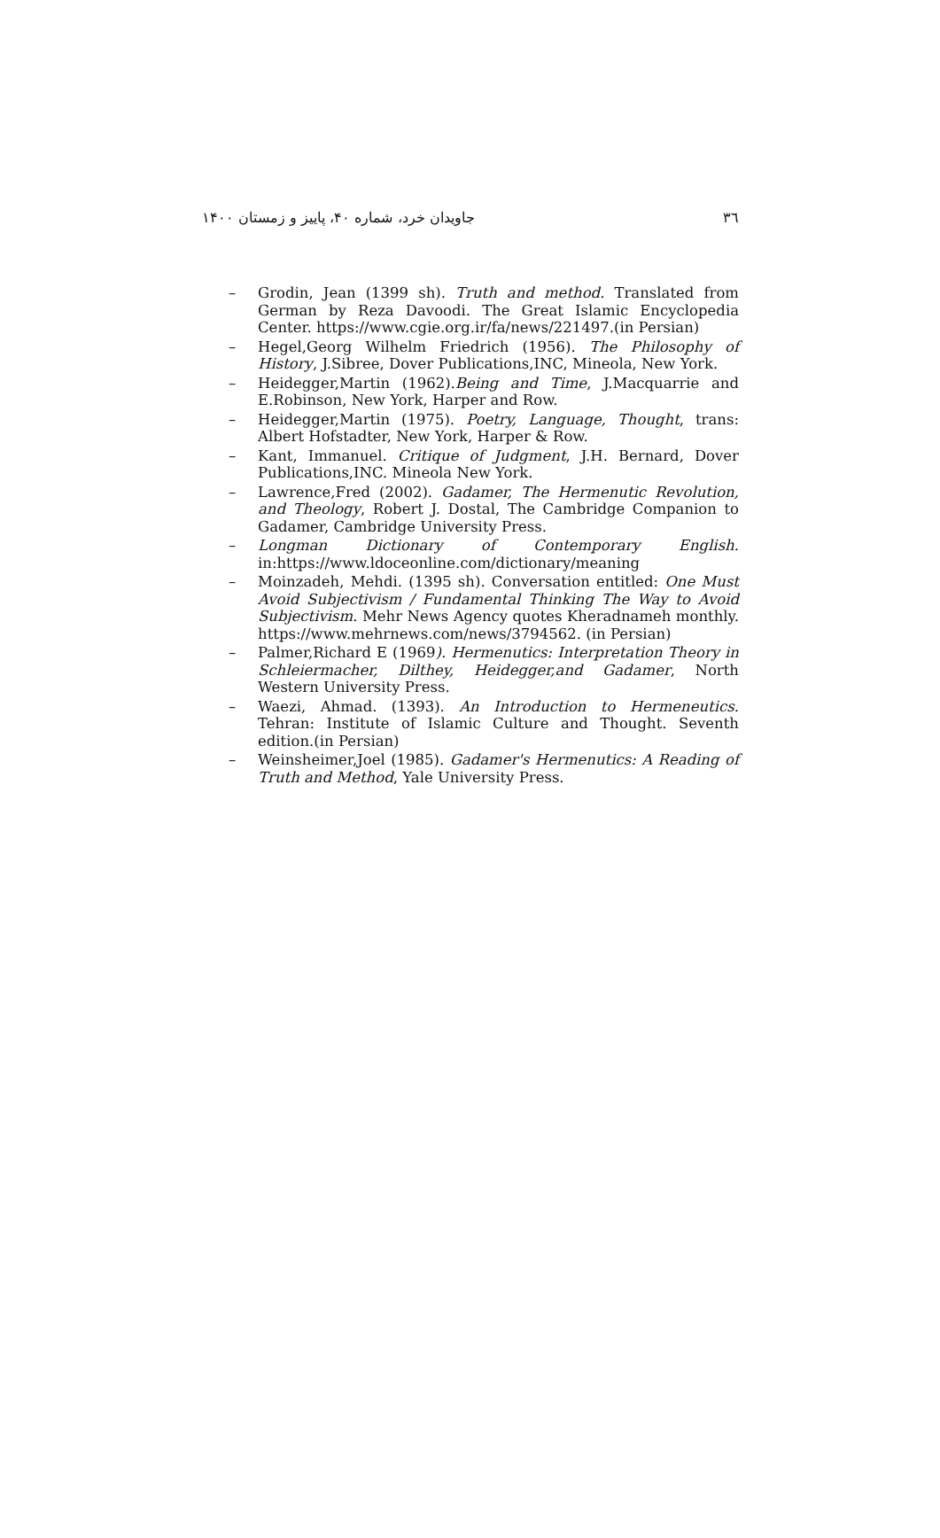۳٦ جاویدان خرد، شماره ۴۰، پاییز و زمستان ۱۴۰۰
– Grodin, Jean (1399 sh). Truth and method. Translated from German by Reza Davoodi. The Great Islamic Encyclopedia Center. https://www.cgie.org.ir/fa/news/221497.(in Persian)
– Hegel,Georg Wilhelm Friedrich (1956). The Philosophy of History, J.Sibree, Dover Publications,INC, Mineola, New York.
– Heidegger,Martin (1962).Being and Time, J.Macquarrie and E.Robinson, New York, Harper and Row.
– Heidegger,Martin (1975). Poetry, Language, Thought, trans: Albert Hofstadter, New York, Harper & Row.
– Kant, Immanuel. Critique of Judgment, J.H. Bernard, Dover Publications,INC. Mineola New York.
– Lawrence,Fred (2002). Gadamer, The Hermenutic Revolution, and Theology, Robert J. Dostal, The Cambridge Companion to Gadamer, Cambridge University Press.
– Longman Dictionary of Contemporary English. in:https://www.ldoceonline.com/dictionary/meaning
– Moinzadeh, Mehdi. (1395 sh). Conversation entitled: One Must Avoid Subjectivism / Fundamental Thinking The Way to Avoid Subjectivism. Mehr News Agency quotes Kheradnameh monthly. https://www.mehrnews.com/news/3794562. (in Persian)
– Palmer,Richard E (1969). Hermenutics: Interpretation Theory in Schleiermacher, Dilthey, Heidegger,and Gadamer, North Western University Press.
– Waezi, Ahmad. (1393). An Introduction to Hermeneutics. Tehran: Institute of Islamic Culture and Thought. Seventh edition.(in Persian)
– Weinsheimer,Joel (1985). Gadamer's Hermenutics: A Reading of Truth and Method, Yale University Press.